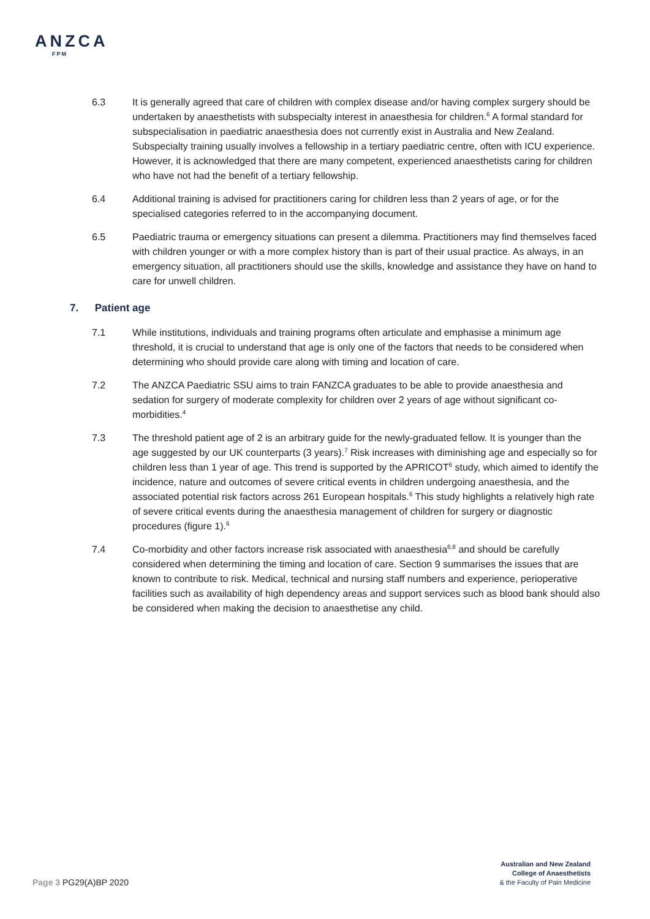ANZCA
FPM
6.3 It is generally agreed that care of children with complex disease and/or having complex surgery should be undertaken by anaesthetists with subspecialty interest in anaesthesia for children.<sup>6</sup> A formal standard for subspecialisation in paediatric anaesthesia does not currently exist in Australia and New Zealand. Subspecialty training usually involves a fellowship in a tertiary paediatric centre, often with ICU experience. However, it is acknowledged that there are many competent, experienced anaesthetists caring for children who have not had the benefit of a tertiary fellowship.
6.4 Additional training is advised for practitioners caring for children less than 2 years of age, or for the specialised categories referred to in the accompanying document.
6.5 Paediatric trauma or emergency situations can present a dilemma. Practitioners may find themselves faced with children younger or with a more complex history than is part of their usual practice. As always, in an emergency situation, all practitioners should use the skills, knowledge and assistance they have on hand to care for unwell children.
7. Patient age
7.1 While institutions, individuals and training programs often articulate and emphasise a minimum age threshold, it is crucial to understand that age is only one of the factors that needs to be considered when determining who should provide care along with timing and location of care.
7.2 The ANZCA Paediatric SSU aims to train FANZCA graduates to be able to provide anaesthesia and sedation for surgery of moderate complexity for children over 2 years of age without significant co-morbidities.<sup>4</sup>
7.3 The threshold patient age of 2 is an arbitrary guide for the newly-graduated fellow. It is younger than the age suggested by our UK counterparts (3 years).<sup>7</sup> Risk increases with diminishing age and especially so for children less than 1 year of age. This trend is supported by the APRICOT<sup>6</sup> study, which aimed to identify the incidence, nature and outcomes of severe critical events in children undergoing anaesthesia, and the associated potential risk factors across 261 European hospitals.<sup>6</sup> This study highlights a relatively high rate of severe critical events during the anaesthesia management of children for surgery or diagnostic procedures (figure 1).<sup>6</sup>
7.4 Co-morbidity and other factors increase risk associated with anaesthesia<sup>6,8</sup> and should be carefully considered when determining the timing and location of care. Section 9 summarises the issues that are known to contribute to risk. Medical, technical and nursing staff numbers and experience, perioperative facilities such as availability of high dependency areas and support services such as blood bank should also be considered when making the decision to anaesthetise any child.
Page 3 PG29(A)BP 2020
Australian and New Zealand
College of Anaesthetists
& the Faculty of Pain Medicine